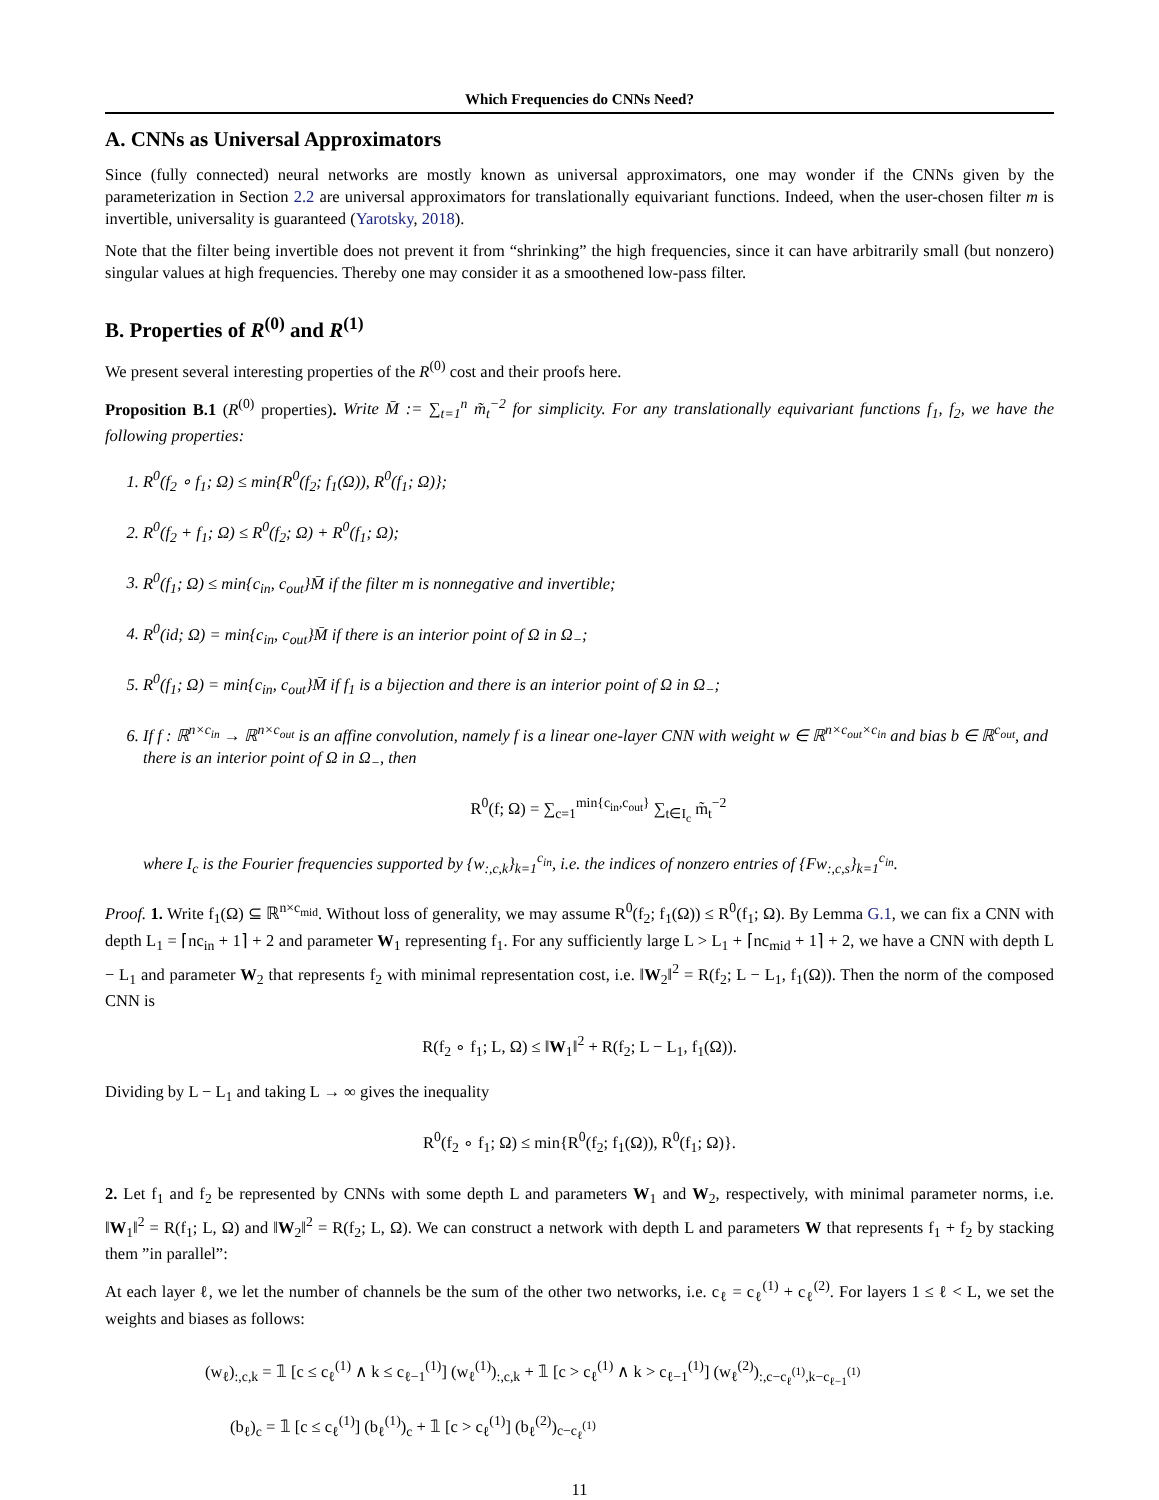Which Frequencies do CNNs Need?
A. CNNs as Universal Approximators
Since (fully connected) neural networks are mostly known as universal approximators, one may wonder if the CNNs given by the parameterization in Section 2.2 are universal approximators for translationally equivariant functions. Indeed, when the user-chosen filter m is invertible, universality is guaranteed (Yarotsky, 2018).
Note that the filter being invertible does not prevent it from “shrinking” the high frequencies, since it can have arbitrarily small (but nonzero) singular values at high frequencies. Thereby one may consider it as a smoothened low-pass filter.
B. Properties of R<sup>(0)</sup> and R<sup>(1)</sup>
We present several interesting properties of the R<sup>(0)</sup> cost and their proofs here.
Proposition B.1 (R<sup>(0)</sup> properties). Write M̄ := ∑<sub>t=1</sub><sup>n</sup> m̃<sub>t</sub><sup>−2</sup> for simplicity. For any translationally equivariant functions f<sub>1</sub>, f<sub>2</sub>, we have the following properties:
1. R<sup>0</sup>(f<sub>2</sub> ∘ f<sub>1</sub>; Ω) ≤ min{R<sup>0</sup>(f<sub>2</sub>; f<sub>1</sub>(Ω)), R<sup>0</sup>(f<sub>1</sub>; Ω)};
2. R<sup>0</sup>(f<sub>2</sub> + f<sub>1</sub>; Ω) ≤ R<sup>0</sup>(f<sub>2</sub>; Ω) + R<sup>0</sup>(f<sub>1</sub>; Ω);
3. R<sup>0</sup>(f<sub>1</sub>; Ω) ≤ min{c<sub>in</sub>, c<sub>out</sub>}M̄ if the filter m is nonnegative and invertible;
4. R<sup>0</sup>(id; Ω) = min{c<sub>in</sub>, c<sub>out</sub>}M̄ if there is an interior point of Ω in Ω<sub>−</sub>;
5. R<sup>0</sup>(f<sub>1</sub>; Ω) = min{c<sub>in</sub>, c<sub>out</sub>}M̄ if f<sub>1</sub> is a bijection and there is an interior point of Ω in Ω<sub>−</sub>;
6. If f : ℝ<sup>n×c<sub>in</sub></sup> → ℝ<sup>n×c<sub>out</sub></sup> is an affine convolution, namely f is a linear one-layer CNN with weight w ∈ ℝ<sup>n×c<sub>out</sub>×c<sub>in</sub></sup> and bias b ∈ ℝ<sup>c<sub>out</sub></sup>, and there is an interior point of Ω in Ω<sub>−</sub>, then
R<sup>0</sup>(f; Ω) = ∑<sub>c=1</sub><sup>min{c<sub>in</sub>,c<sub>out</sub>}</sup> ∑<sub>t∈I<sub>c</sub></sub> m̃<sub>t</sub><sup>−2</sup>
where I<sub>c</sub> is the Fourier frequencies supported by {w<sub>:,c,k</sub>}<sub>k=1</sub><sup>c<sub>in</sub></sup>, i.e. the indices of nonzero entries of {Fw<sub>:,c,s</sub>}<sub>k=1</sub><sup>c<sub>in</sub></sup>.
Proof. 1. Write f<sub>1</sub>(Ω) ⊆ ℝ<sup>n×c<sub>mid</sub></sup>. Without loss of generality, we may assume R<sup>0</sup>(f<sub>2</sub>; f<sub>1</sub>(Ω)) ≤ R<sup>0</sup>(f<sub>1</sub>; Ω). By Lemma G.1, we can fix a CNN with depth L<sub>1</sub> = ⌈nc<sub>in</sub> + 1⌉ + 2 and parameter W<sub>1</sub> representing f<sub>1</sub>. For any sufficiently large L > L<sub>1</sub> + ⌈nc<sub>mid</sub> + 1⌉ + 2, we have a CNN with depth L − L<sub>1</sub> and parameter W<sub>2</sub> that represents f<sub>2</sub> with minimal representation cost, i.e. ‖W<sub>2</sub>‖<sup>2</sup> = R(f<sub>2</sub>; L − L<sub>1</sub>, f<sub>1</sub>(Ω)). Then the norm of the composed CNN is
R(f<sub>2</sub> ∘ f<sub>1</sub>; L, Ω) ≤ ‖W<sub>1</sub>‖<sup>2</sup> + R(f<sub>2</sub>; L − L<sub>1</sub>, f<sub>1</sub>(Ω)).
Dividing by L − L<sub>1</sub> and taking L → ∞ gives the inequality
R<sup>0</sup>(f<sub>2</sub> ∘ f<sub>1</sub>; Ω) ≤ min{R<sup>0</sup>(f<sub>2</sub>; f<sub>1</sub>(Ω)), R<sup>0</sup>(f<sub>1</sub>; Ω)}.
2. Let f<sub>1</sub> and f<sub>2</sub> be represented by CNNs with some depth L and parameters W<sub>1</sub> and W<sub>2</sub>, respectively, with minimal parameter norms, i.e. ‖W<sub>1</sub>‖<sup>2</sup> = R(f<sub>1</sub>; L, Ω) and ‖W<sub>2</sub>‖<sup>2</sup> = R(f<sub>2</sub>; L, Ω). We can construct a network with depth L and parameters W that represents f<sub>1</sub> + f<sub>2</sub> by stacking them ”in parallel”:
At each layer ℓ, we let the number of channels be the sum of the other two networks, i.e. c<sub>ℓ</sub> = c<sub>ℓ</sub><sup>(1)</sup> + c<sub>ℓ</sub><sup>(2)</sup>. For layers 1 ≤ ℓ < L, we set the weights and biases as follows:
(w<sub>ℓ</sub>)<sub>:,c,k</sub> = 𝟙 [c ≤ c<sub>ℓ</sub><sup>(1)</sup> ∧ k ≤ c<sub>ℓ−1</sub><sup>(1)</sup>] (w<sub>ℓ</sub><sup>(1)</sup>)<sub>:,c,k</sub> + 𝟙 [c > c<sub>ℓ</sub><sup>(1)</sup> ∧ k > c<sub>ℓ−1</sub><sup>(1)</sup>] (w<sub>ℓ</sub><sup>(2)</sup>)<sub>:,c−c<sub>ℓ</sub><sup>(1)</sup>,k−c<sub>ℓ−1</sub><sup>(1)</sup></sub>
(b<sub>ℓ</sub>)<sub>c</sub> = 𝟙 [c ≤ c<sub>ℓ</sub><sup>(1)</sup>] (b<sub>ℓ</sub><sup>(1)</sup>)<sub>c</sub> + 𝟙 [c > c<sub>ℓ</sub><sup>(1)</sup>] (b<sub>ℓ</sub><sup>(2)</sup>)<sub>c−c<sub>ℓ</sub><sup>(1)</sup></sub>
11